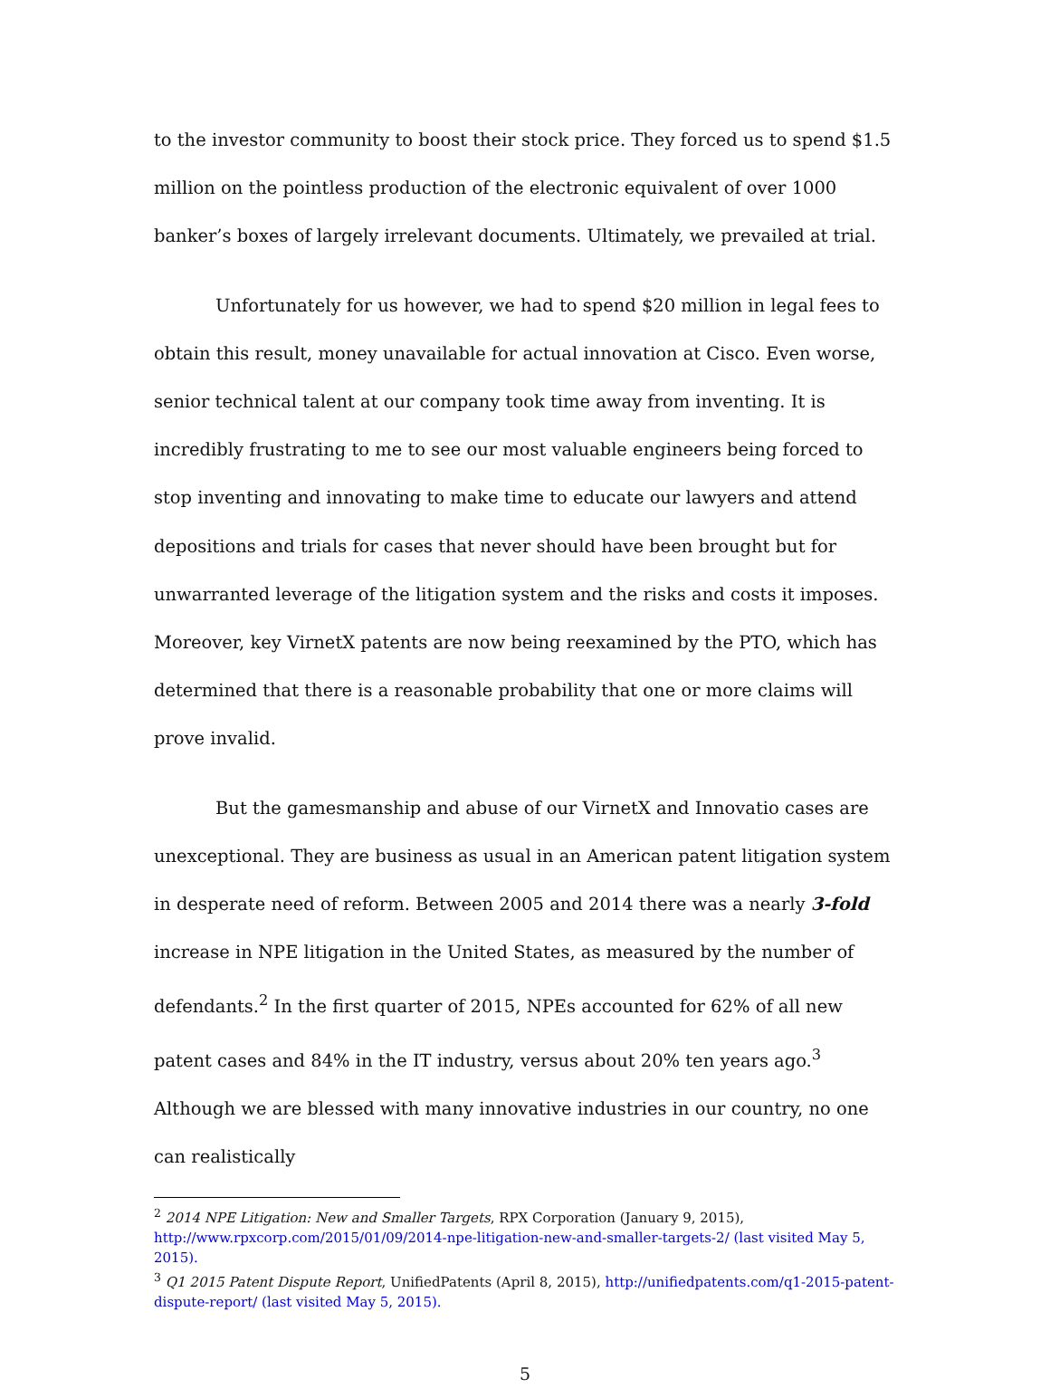to the investor community to boost their stock price. They forced us to spend $1.5 million on the pointless production of the electronic equivalent of over 1000 banker’s boxes of largely irrelevant documents. Ultimately, we prevailed at trial.
Unfortunately for us however, we had to spend $20 million in legal fees to obtain this result, money unavailable for actual innovation at Cisco. Even worse, senior technical talent at our company took time away from inventing. It is incredibly frustrating to me to see our most valuable engineers being forced to stop inventing and innovating to make time to educate our lawyers and attend depositions and trials for cases that never should have been brought but for unwarranted leverage of the litigation system and the risks and costs it imposes. Moreover, key VirnetX patents are now being reexamined by the PTO, which has determined that there is a reasonable probability that one or more claims will prove invalid.
But the gamesmanship and abuse of our VirnetX and Innovatio cases are unexceptional. They are business as usual in an American patent litigation system in desperate need of reform. Between 2005 and 2014 there was a nearly 3-fold increase in NPE litigation in the United States, as measured by the number of defendants.<sup>2</sup> In the first quarter of 2015, NPEs accounted for 62% of all new patent cases and 84% in the IT industry, versus about 20% ten years ago.<sup>3</sup> Although we are blessed with many innovative industries in our country, no one can realistically
<sup>2</sup> 2014 NPE Litigation: New and Smaller Targets, RPX Corporation (January 9, 2015), http://www.rpxcorp.com/2015/01/09/2014-npe-litigation-new-and-smaller-targets-2/ (last visited May 5, 2015).
<sup>3</sup> Q1 2015 Patent Dispute Report, UnifiedPatents (April 8, 2015), http://unifiedpatents.com/q1-2015-patent-dispute-report/ (last visited May 5, 2015).
5